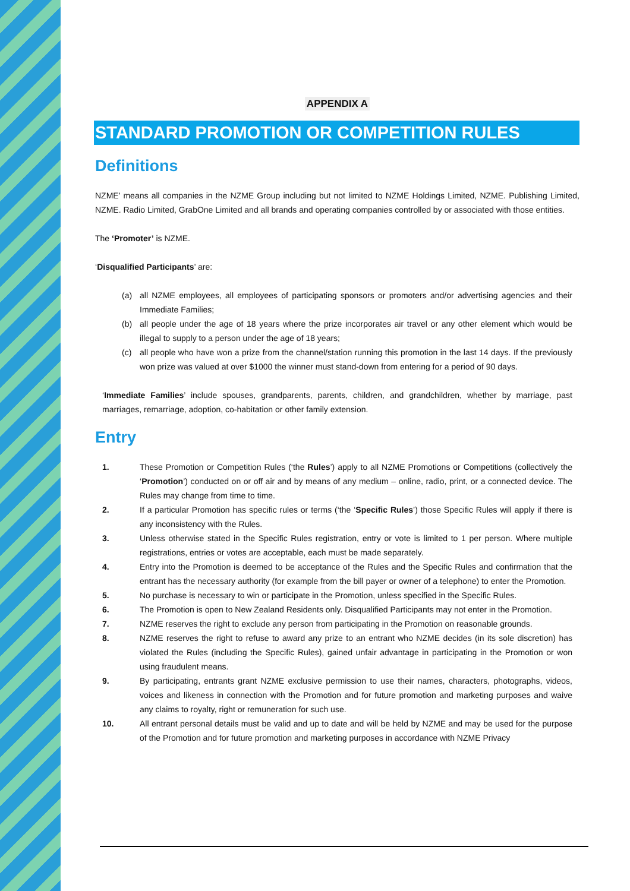APPENDIX A
STANDARD PROMOTION OR COMPETITION RULES
Definitions
NZME’ means all companies in the NZME Group including but not limited to NZME Holdings Limited, NZME. Publishing Limited, NZME. Radio Limited, GrabOne Limited and all brands and operating companies controlled by or associated with those entities.
The ‘Promoter’ is NZME.
‘Disqualified Participants’ are:
(a) all NZME employees, all employees of participating sponsors or promoters and/or advertising agencies and their Immediate Families;
(b) all people under the age of 18 years where the prize incorporates air travel or any other element which would be illegal to supply to a person under the age of 18 years;
(c) all people who have won a prize from the channel/station running this promotion in the last 14 days. If the previously won prize was valued at over $1000 the winner must stand-down from entering for a period of 90 days.
‘Immediate Families’ include spouses, grandparents, parents, children, and grandchildren, whether by marriage, past marriages, remarriage, adoption, co-habitation or other family extension.
Entry
1. These Promotion or Competition Rules (‘the Rules’) apply to all NZME Promotions or Competitions (collectively the ‘Promotion’) conducted on or off air and by means of any medium – online, radio, print, or a connected device. The Rules may change from time to time.
2. If a particular Promotion has specific rules or terms (‘the ‘Specific Rules’) those Specific Rules will apply if there is any inconsistency with the Rules.
3. Unless otherwise stated in the Specific Rules registration, entry or vote is limited to 1 per person. Where multiple registrations, entries or votes are acceptable, each must be made separately.
4. Entry into the Promotion is deemed to be acceptance of the Rules and the Specific Rules and confirmation that the entrant has the necessary authority (for example from the bill payer or owner of a telephone) to enter the Promotion.
5. No purchase is necessary to win or participate in the Promotion, unless specified in the Specific Rules.
6. The Promotion is open to New Zealand Residents only. Disqualified Participants may not enter in the Promotion.
7. NZME reserves the right to exclude any person from participating in the Promotion on reasonable grounds.
8. NZME reserves the right to refuse to award any prize to an entrant who NZME decides (in its sole discretion) has violated the Rules (including the Specific Rules), gained unfair advantage in participating in the Promotion or won using fraudulent means.
9. By participating, entrants grant NZME exclusive permission to use their names, characters, photographs, videos, voices and likeness in connection with the Promotion and for future promotion and marketing purposes and waive any claims to royalty, right or remuneration for such use.
10. All entrant personal details must be valid and up to date and will be held by NZME and may be used for the purpose of the Promotion and for future promotion and marketing purposes in accordance with NZME Privacy